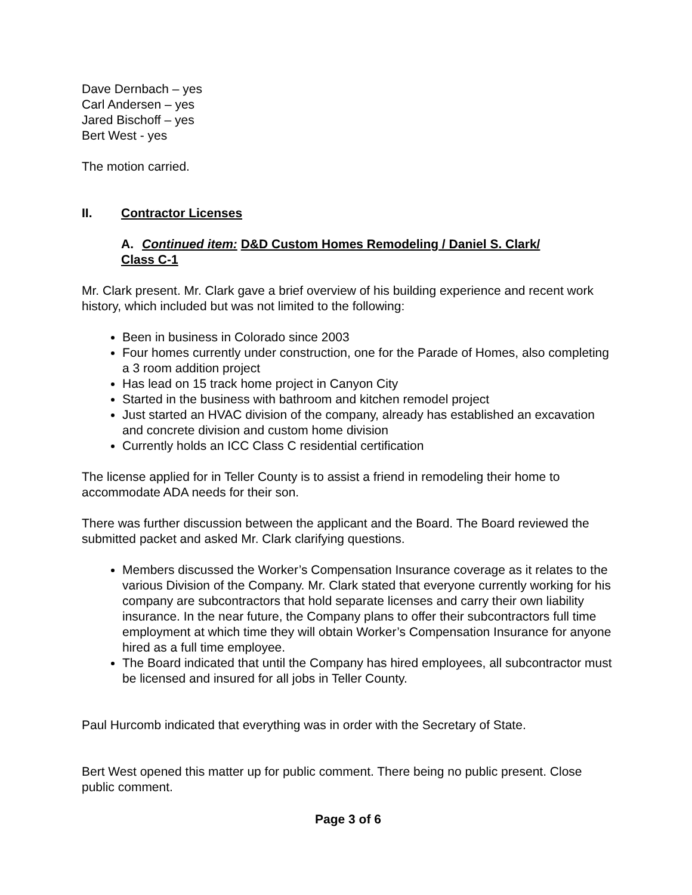Dave Dernbach – yes
Carl Andersen – yes
Jared Bischoff – yes
Bert West - yes
The motion carried.
II. Contractor Licenses
A. Continued item: D&D Custom Homes Remodeling / Daniel S. Clark/
Class C-1
Mr. Clark present. Mr. Clark gave a brief overview of his building experience and recent work history, which included but was not limited to the following:
Been in business in Colorado since 2003
Four homes currently under construction, one for the Parade of Homes, also completing a 3 room addition project
Has lead on 15 track home project in Canyon City
Started in the business with bathroom and kitchen remodel project
Just started an HVAC division of the company, already has established an excavation and concrete division and custom home division
Currently holds an ICC Class C residential certification
The license applied for in Teller County is to assist a friend in remodeling their home to accommodate ADA needs for their son.
There was further discussion between the applicant and the Board. The Board reviewed the submitted packet and asked Mr. Clark clarifying questions.
Members discussed the Worker’s Compensation Insurance coverage as it relates to the various Division of the Company. Mr. Clark stated that everyone currently working for his company are subcontractors that hold separate licenses and carry their own liability insurance. In the near future, the Company plans to offer their subcontractors full time employment at which time they will obtain Worker’s Compensation Insurance for anyone hired as a full time employee.
The Board indicated that until the Company has hired employees, all subcontractor must be licensed and insured for all jobs in Teller County.
Paul Hurcomb indicated that everything was in order with the Secretary of State.
Bert West opened this matter up for public comment. There being no public present. Close public comment.
Page 3 of 6